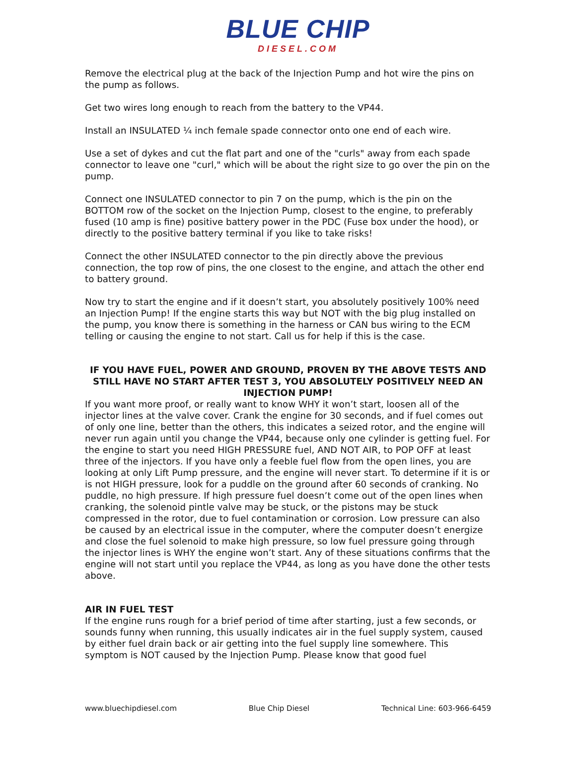BLUE CHIP
DIESEL.COM
Remove the electrical plug at the back of the Injection Pump and hot wire the pins on the pump as follows.
Get two wires long enough to reach from the battery to the VP44.
Install an INSULATED ¼ inch female spade connector onto one end of each wire.
Use a set of dykes and cut the flat part and one of the "curls" away from each spade connector to leave one "curl," which will be about the right size to go over the pin on the pump.
Connect one INSULATED connector to pin 7 on the pump, which is the pin on the BOTTOM row of the socket on the Injection Pump, closest to the engine, to preferably fused (10 amp is fine) positive battery power in the PDC (Fuse box under the hood), or directly to the positive battery terminal if you like to take risks!
Connect the other INSULATED connector to the pin directly above the previous connection, the top row of pins, the one closest to the engine, and attach the other end to battery ground.
Now try to start the engine and if it doesn’t start, you absolutely positively 100% need an Injection Pump! If the engine starts this way but NOT with the big plug installed on the pump, you know there is something in the harness or CAN bus wiring to the ECM telling or causing the engine to not start. Call us for help if this is the case.
IF YOU HAVE FUEL, POWER AND GROUND, PROVEN BY THE ABOVE TESTS AND STILL HAVE NO START AFTER TEST 3, YOU ABSOLUTELY POSITIVELY NEED AN INJECTION PUMP!
If you want more proof, or really want to know WHY it won’t start, loosen all of the injector lines at the valve cover. Crank the engine for 30 seconds, and if fuel comes out of only one line, better than the others, this indicates a seized rotor, and the engine will never run again until you change the VP44, because only one cylinder is getting fuel. For the engine to start you need HIGH PRESSURE fuel, AND NOT AIR, to POP OFF at least three of the injectors. If you have only a feeble fuel flow from the open lines, you are looking at only Lift Pump pressure, and the engine will never start. To determine if it is or is not HIGH pressure, look for a puddle on the ground after 60 seconds of cranking. No puddle, no high pressure. If high pressure fuel doesn’t come out of the open lines when cranking, the solenoid pintle valve may be stuck, or the pistons may be stuck compressed in the rotor, due to fuel contamination or corrosion. Low pressure can also be caused by an electrical issue in the computer, where the computer doesn’t energize and close the fuel solenoid to make high pressure, so low fuel pressure going through the injector lines is WHY the engine won’t start. Any of these situations confirms that the engine will not start until you replace the VP44, as long as you have done the other tests above.
AIR IN FUEL TEST
If the engine runs rough for a brief period of time after starting, just a few seconds, or sounds funny when running, this usually indicates air in the fuel supply system, caused by either fuel drain back or air getting into the fuel supply line somewhere. This symptom is NOT caused by the Injection Pump. Please know that good fuel
www.bluechipdiesel.com Blue Chip Diesel Technical Line: 603-966-6459